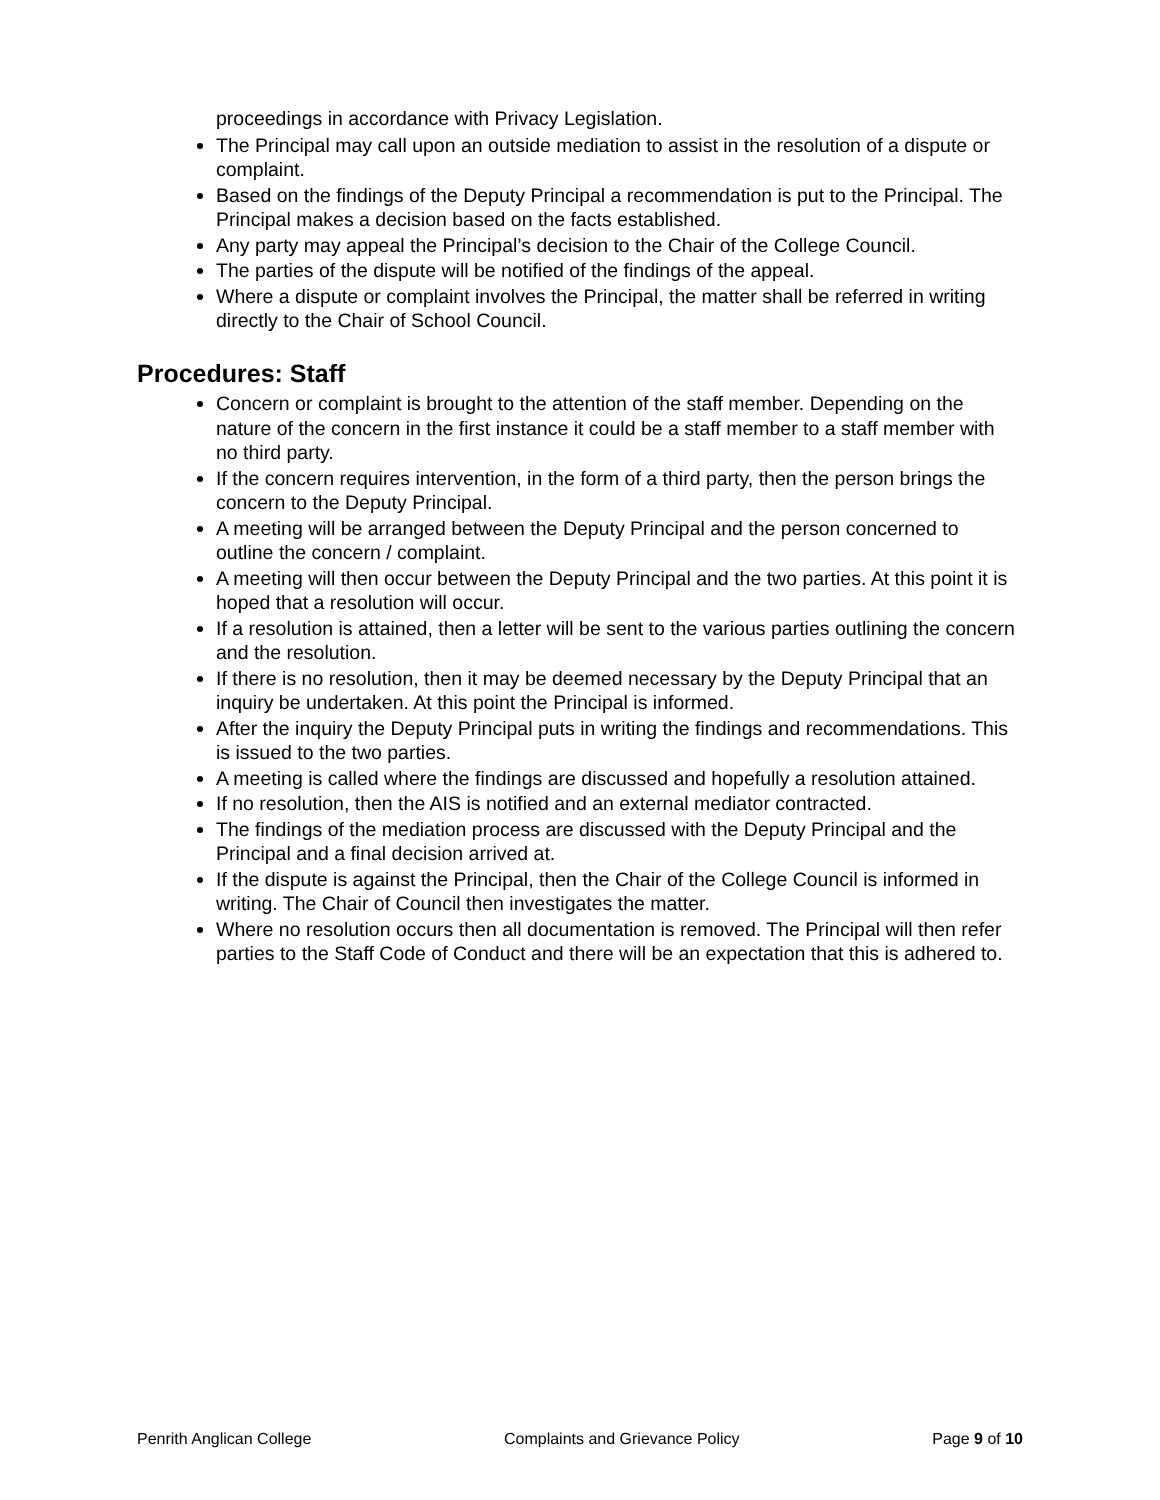proceedings in accordance with Privacy Legislation.
The Principal may call upon an outside mediation to assist in the resolution of a dispute or complaint.
Based on the findings of the Deputy Principal a recommendation is put to the Principal. The Principal makes a decision based on the facts established.
Any party may appeal the Principal’s decision to the Chair of the College Council.
The parties of the dispute will be notified of the findings of the appeal.
Where a dispute or complaint involves the Principal, the matter shall be referred in writing directly to the Chair of School Council.
Procedures: Staff
Concern or complaint is brought to the attention of the staff member. Depending on the nature of the concern in the first instance it could be a staff member to a staff member with no third party.
If the concern requires intervention, in the form of a third party, then the person brings the concern to the Deputy Principal.
A meeting will be arranged between the Deputy Principal and the person concerned to outline the concern / complaint.
A meeting will then occur between the Deputy Principal and the two parties. At this point it is hoped that a resolution will occur.
If a resolution is attained, then a letter will be sent to the various parties outlining the concern and the resolution.
If there is no resolution, then it may be deemed necessary by the Deputy Principal that an inquiry be undertaken. At this point the Principal is informed.
After the inquiry the Deputy Principal puts in writing the findings and recommendations. This is issued to the two parties.
A meeting is called where the findings are discussed and hopefully a resolution attained.
If no resolution, then the AIS is notified and an external mediator contracted.
The findings of the mediation process are discussed with the Deputy Principal and the Principal and a final decision arrived at.
If the dispute is against the Principal, then the Chair of the College Council is informed in writing. The Chair of Council then investigates the matter.
Where no resolution occurs then all documentation is removed. The Principal will then refer parties to the Staff Code of Conduct and there will be an expectation that this is adhered to.
Penrith Anglican College Complaints and Grievance Policy Page 9 of 10